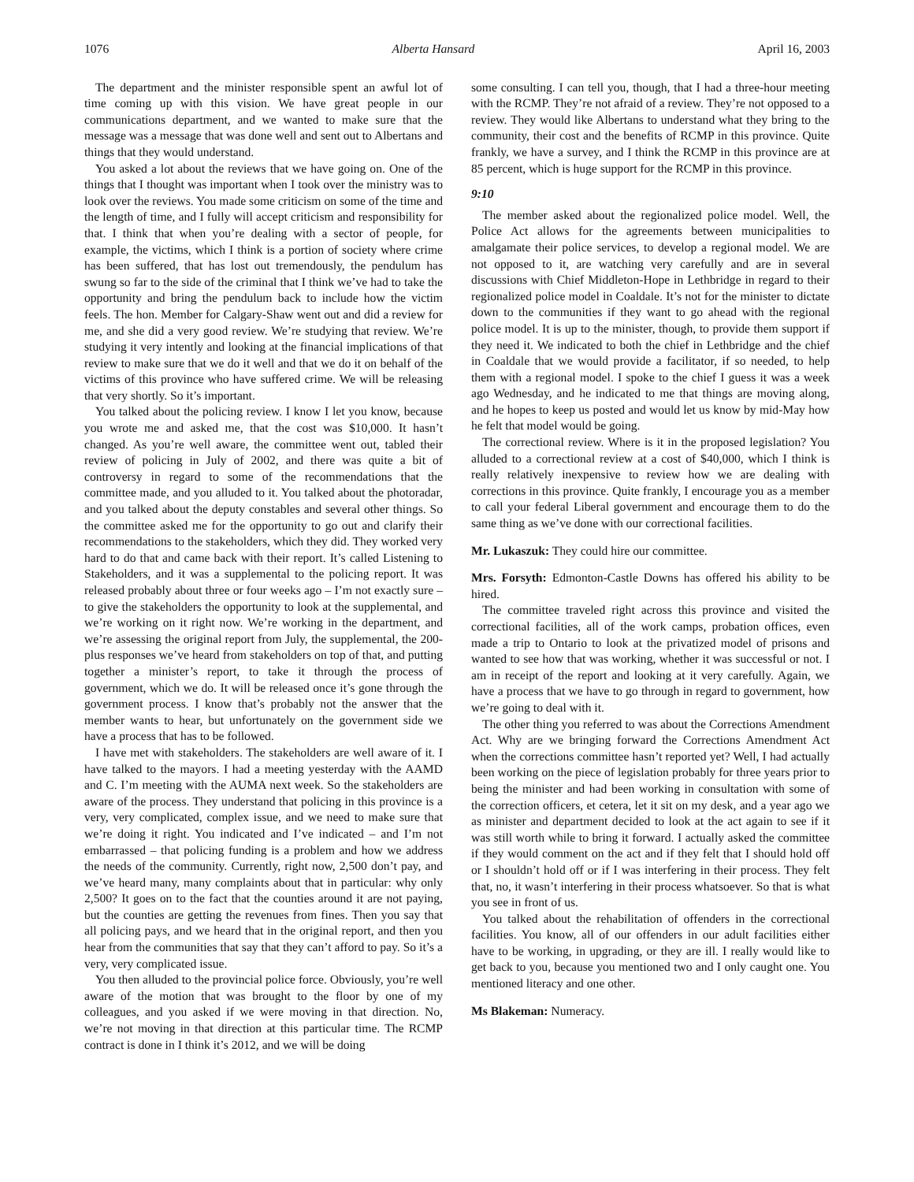1076 Alberta Hansard April 16, 2003
The department and the minister responsible spent an awful lot of time coming up with this vision. We have great people in our communications department, and we wanted to make sure that the message was a message that was done well and sent out to Albertans and things that they would understand.
You asked a lot about the reviews that we have going on. One of the things that I thought was important when I took over the ministry was to look over the reviews. You made some criticism on some of the time and the length of time, and I fully will accept criticism and responsibility for that. I think that when you’re dealing with a sector of people, for example, the victims, which I think is a portion of society where crime has been suffered, that has lost out tremendously, the pendulum has swung so far to the side of the criminal that I think we’ve had to take the opportunity and bring the pendulum back to include how the victim feels. The hon. Member for Calgary-Shaw went out and did a review for me, and she did a very good review. We’re studying that review. We’re studying it very intently and looking at the financial implications of that review to make sure that we do it well and that we do it on behalf of the victims of this province who have suffered crime. We will be releasing that very shortly. So it’s important.
You talked about the policing review. I know I let you know, because you wrote me and asked me, that the cost was $10,000. It hasn’t changed. As you’re well aware, the committee went out, tabled their review of policing in July of 2002, and there was quite a bit of controversy in regard to some of the recommendations that the committee made, and you alluded to it. You talked about the photoradar, and you talked about the deputy constables and several other things. So the committee asked me for the opportunity to go out and clarify their recommendations to the stakeholders, which they did. They worked very hard to do that and came back with their report. It’s called Listening to Stakeholders, and it was a supplemental to the policing report. It was released probably about three or four weeks ago – I’m not exactly sure – to give the stakeholders the opportunity to look at the supplemental, and we’re working on it right now. We’re working in the department, and we’re assessing the original report from July, the supplemental, the 200-plus responses we’ve heard from stakeholders on top of that, and putting together a minister’s report, to take it through the process of government, which we do. It will be released once it’s gone through the government process. I know that’s probably not the answer that the member wants to hear, but unfortunately on the government side we have a process that has to be followed.
I have met with stakeholders. The stakeholders are well aware of it. I have talked to the mayors. I had a meeting yesterday with the AAMD and C. I’m meeting with the AUMA next week. So the stakeholders are aware of the process. They understand that policing in this province is a very, very complicated, complex issue, and we need to make sure that we’re doing it right. You indicated and I’ve indicated – and I’m not embarrassed – that policing funding is a problem and how we address the needs of the community. Currently, right now, 2,500 don’t pay, and we’ve heard many, many complaints about that in particular: why only 2,500? It goes on to the fact that the counties around it are not paying, but the counties are getting the revenues from fines. Then you say that all policing pays, and we heard that in the original report, and then you hear from the communities that say that they can’t afford to pay. So it’s a very, very complicated issue.
You then alluded to the provincial police force. Obviously, you’re well aware of the motion that was brought to the floor by one of my colleagues, and you asked if we were moving in that direction. No, we’re not moving in that direction at this particular time. The RCMP contract is done in I think it’s 2012, and we will be doing
some consulting. I can tell you, though, that I had a three-hour meeting with the RCMP. They’re not afraid of a review. They’re not opposed to a review. They would like Albertans to understand what they bring to the community, their cost and the benefits of RCMP in this province. Quite frankly, we have a survey, and I think the RCMP in this province are at 85 percent, which is huge support for the RCMP in this province.
9:10
The member asked about the regionalized police model. Well, the Police Act allows for the agreements between municipalities to amalgamate their police services, to develop a regional model. We are not opposed to it, are watching very carefully and are in several discussions with Chief Middleton-Hope in Lethbridge in regard to their regionalized police model in Coaldale. It’s not for the minister to dictate down to the communities if they want to go ahead with the regional police model. It is up to the minister, though, to provide them support if they need it. We indicated to both the chief in Lethbridge and the chief in Coaldale that we would provide a facilitator, if so needed, to help them with a regional model. I spoke to the chief I guess it was a week ago Wednesday, and he indicated to me that things are moving along, and he hopes to keep us posted and would let us know by mid-May how he felt that model would be going.
The correctional review. Where is it in the proposed legislation? You alluded to a correctional review at a cost of $40,000, which I think is really relatively inexpensive to review how we are dealing with corrections in this province. Quite frankly, I encourage you as a member to call your federal Liberal government and encourage them to do the same thing as we’ve done with our correctional facilities.
Mr. Lukaszuk: They could hire our committee.
Mrs. Forsyth: Edmonton-Castle Downs has offered his ability to be hired.
The committee traveled right across this province and visited the correctional facilities, all of the work camps, probation offices, even made a trip to Ontario to look at the privatized model of prisons and wanted to see how that was working, whether it was successful or not. I am in receipt of the report and looking at it very carefully. Again, we have a process that we have to go through in regard to government, how we’re going to deal with it.
The other thing you referred to was about the Corrections Amendment Act. Why are we bringing forward the Corrections Amendment Act when the corrections committee hasn’t reported yet? Well, I had actually been working on the piece of legislation probably for three years prior to being the minister and had been working in consultation with some of the correction officers, et cetera, let it sit on my desk, and a year ago we as minister and department decided to look at the act again to see if it was still worth while to bring it forward. I actually asked the committee if they would comment on the act and if they felt that I should hold off or I shouldn’t hold off or if I was interfering in their process. They felt that, no, it wasn’t interfering in their process whatsoever. So that is what you see in front of us.
You talked about the rehabilitation of offenders in the correctional facilities. You know, all of our offenders in our adult facilities either have to be working, in upgrading, or they are ill. I really would like to get back to you, because you mentioned two and I only caught one. You mentioned literacy and one other.
Ms Blakeman: Numeracy.